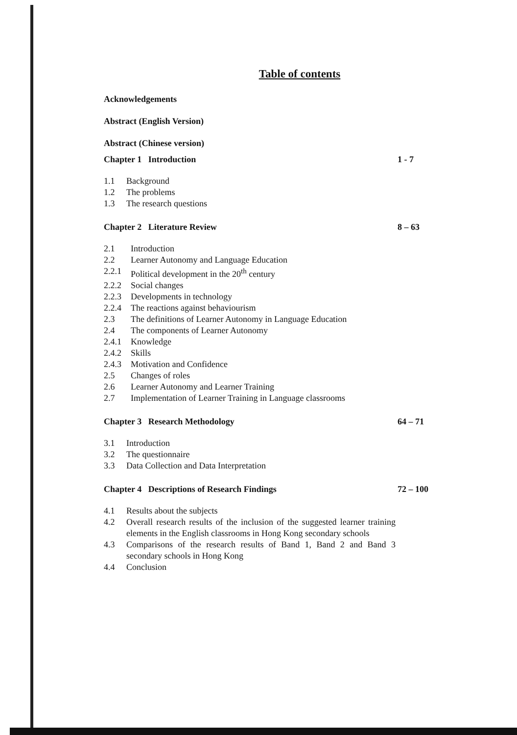Table of contents
Acknowledgements
Abstract (English Version)
Abstract (Chinese version)
Chapter 1 Introduction 1 - 7
1.1 Background
1.2 The problems
1.3 The research questions
Chapter 2 Literature Review 8 – 63
2.1 Introduction
2.2 Learner Autonomy and Language Education
2.2.1 Political development in the 20<sup>th</sup> century
2.2.2 Social changes
2.2.3 Developments in technology
2.2.4 The reactions against behaviourism
2.3 The definitions of Learner Autonomy in Language Education
2.4 The components of Learner Autonomy
2.4.1 Knowledge
2.4.2 Skills
2.4.3 Motivation and Confidence
2.5 Changes of roles
2.6 Learner Autonomy and Learner Training
2.7 Implementation of Learner Training in Language classrooms
Chapter 3 Research Methodology 64 – 71
3.1 Introduction
3.2 The questionnaire
3.3 Data Collection and Data Interpretation
Chapter 4 Descriptions of Research Findings 72 – 100
4.1 Results about the subjects
4.2 Overall research results of the inclusion of the suggested learner training elements in the English classrooms in Hong Kong secondary schools
4.3 Comparisons of the research results of Band 1, Band 2 and Band 3 secondary schools in Hong Kong
4.4 Conclusion